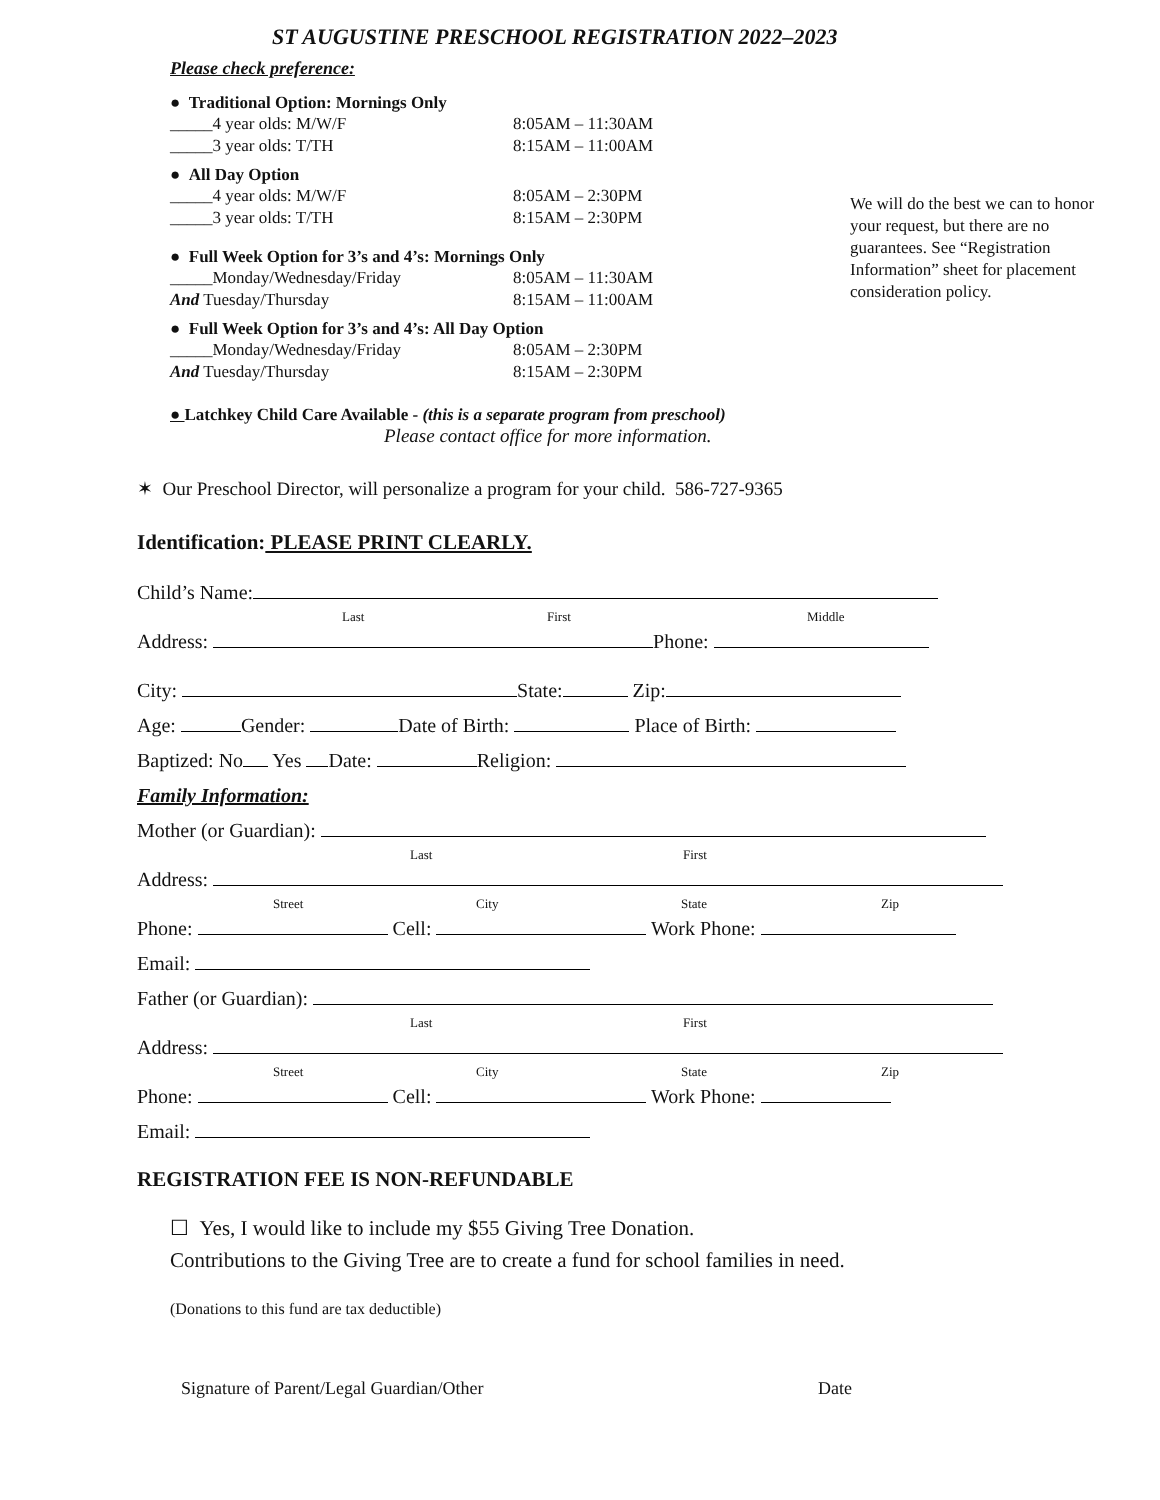ST AUGUSTINE PRESCHOOL REGISTRATION 2022–2023
Please check preference:
● Traditional Option: Mornings Only
_____4 year olds: M/W/F 8:05AM – 11:30AM
_____3 year olds: T/TH 8:15AM – 11:00AM
● All Day Option
_____4 year olds: M/W/F 8:05AM – 2:30PM
_____3 year olds: T/TH 8:15AM – 2:30PM
● Full Week Option for 3’s and 4’s: Mornings Only
_____Monday/Wednesday/Friday 8:05AM – 11:30AM
And Tuesday/Thursday 8:15AM – 11:00AM
● Full Week Option for 3’s and 4’s: All Day Option
_____Monday/Wednesday/Friday 8:05AM – 2:30PM
And Tuesday/Thursday 8:15AM – 2:30PM
We will do the best we can to honor your request, but there are no guarantees. See “Registration Information” sheet for placement consideration policy.
● Latchkey Child Care Available - (this is a separate program from preschool)
Please contact office for more information.
✶ Our Preschool Director, will personalize a program for your child. 586-727-9365
Identification: PLEASE PRINT CLEARLY.
Child’s Name:
Last First Middle
Address: Phone:
City: State: Zip:
Age: Gender: Date of Birth: Place of Birth:
Baptized: No Yes Date: Religion:
Family Information:
Mother (or Guardian):
Last First
Address:
Street City State Zip
Phone: Cell: Work Phone:
Email:
Father (or Guardian):
Last First
Address:
Street City State Zip
Phone: Cell: Work Phone:
Email:
REGISTRATION FEE IS NON-REFUNDABLE
☐ Yes, I would like to include my $55 Giving Tree Donation.
Contributions to the Giving Tree are to create a fund for school families in need.
(Donations to this fund are tax deductible)
Signature of Parent/Legal Guardian/Other Date